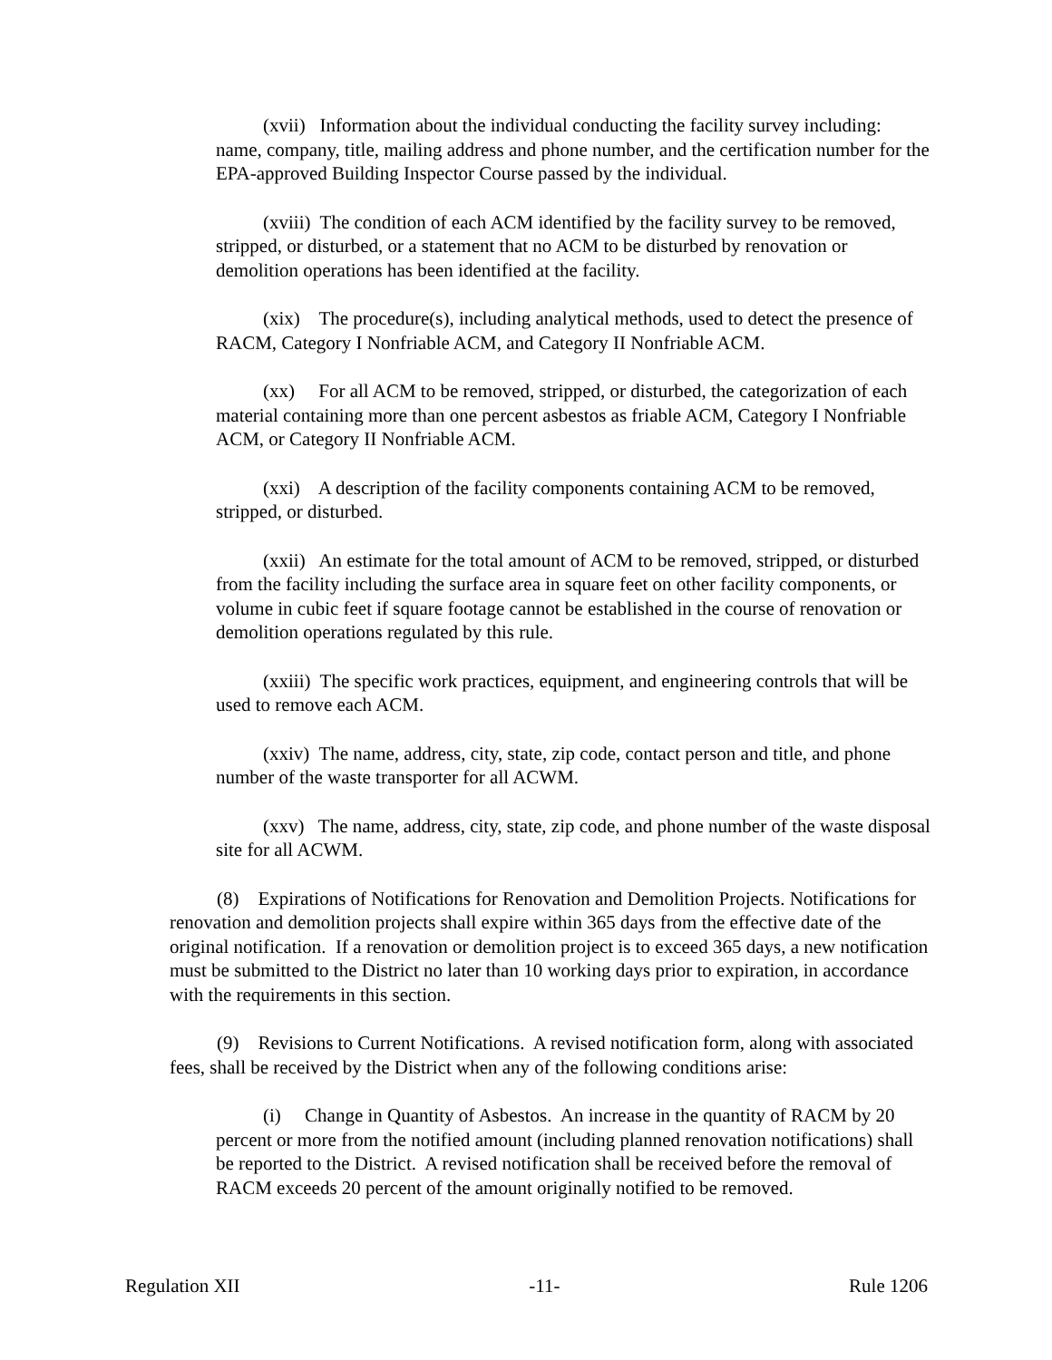(xvii) Information about the individual conducting the facility survey including: name, company, title, mailing address and phone number, and the certification number for the EPA-approved Building Inspector Course passed by the individual.
(xviii) The condition of each ACM identified by the facility survey to be removed, stripped, or disturbed, or a statement that no ACM to be disturbed by renovation or demolition operations has been identified at the facility.
(xix) The procedure(s), including analytical methods, used to detect the presence of RACM, Category I Nonfriable ACM, and Category II Nonfriable ACM.
(xx) For all ACM to be removed, stripped, or disturbed, the categorization of each material containing more than one percent asbestos as friable ACM, Category I Nonfriable ACM, or Category II Nonfriable ACM.
(xxi) A description of the facility components containing ACM to be removed, stripped, or disturbed.
(xxii) An estimate for the total amount of ACM to be removed, stripped, or disturbed from the facility including the surface area in square feet on other facility components, or volume in cubic feet if square footage cannot be established in the course of renovation or demolition operations regulated by this rule.
(xxiii) The specific work practices, equipment, and engineering controls that will be used to remove each ACM.
(xxiv) The name, address, city, state, zip code, contact person and title, and phone number of the waste transporter for all ACWM.
(xxv) The name, address, city, state, zip code, and phone number of the waste disposal site for all ACWM.
(8) Expirations of Notifications for Renovation and Demolition Projects. Notifications for renovation and demolition projects shall expire within 365 days from the effective date of the original notification. If a renovation or demolition project is to exceed 365 days, a new notification must be submitted to the District no later than 10 working days prior to expiration, in accordance with the requirements in this section.
(9) Revisions to Current Notifications. A revised notification form, along with associated fees, shall be received by the District when any of the following conditions arise:
(i) Change in Quantity of Asbestos. An increase in the quantity of RACM by 20 percent or more from the notified amount (including planned renovation notifications) shall be reported to the District. A revised notification shall be received before the removal of RACM exceeds 20 percent of the amount originally notified to be removed.
Regulation XII -11- Rule 1206